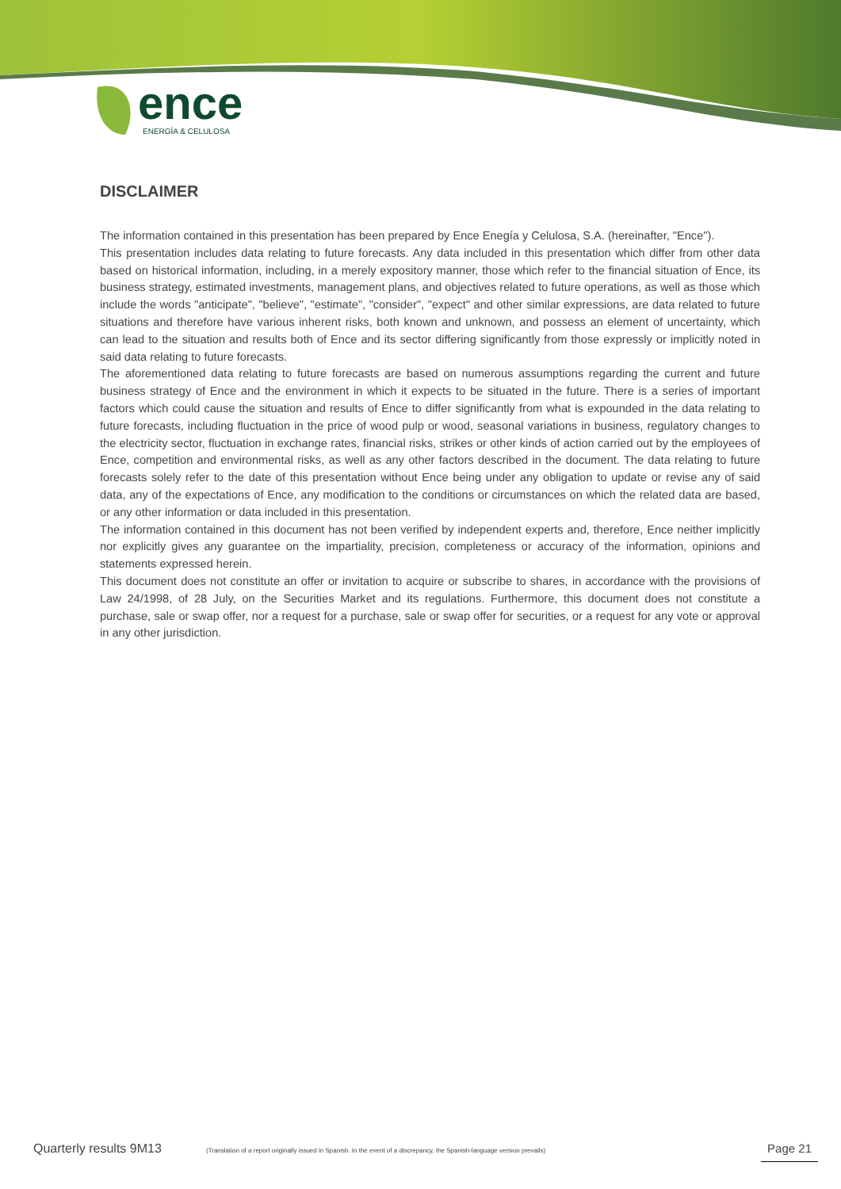ence
ENERGÍA & CELULOSA
DISCLAIMER
The information contained in this presentation has been prepared by Ence Enegía y Celulosa, S.A. (hereinafter, "Ence").
This presentation includes data relating to future forecasts. Any data included in this presentation which differ from other data based on historical information, including, in a merely expository manner, those which refer to the financial situation of Ence, its business strategy, estimated investments, management plans, and objectives related to future operations, as well as those which include the words "anticipate", "believe", "estimate", "consider", "expect" and other similar expressions, are data related to future situations and therefore have various inherent risks, both known and unknown, and possess an element of uncertainty, which can lead to the situation and results both of Ence and its sector differing significantly from those expressly or implicitly noted in said data relating to future forecasts.
The aforementioned data relating to future forecasts are based on numerous assumptions regarding the current and future business strategy of Ence and the environment in which it expects to be situated in the future. There is a series of important factors which could cause the situation and results of Ence to differ significantly from what is expounded in the data relating to future forecasts, including fluctuation in the price of wood pulp or wood, seasonal variations in business, regulatory changes to the electricity sector, fluctuation in exchange rates, financial risks, strikes or other kinds of action carried out by the employees of Ence, competition and environmental risks, as well as any other factors described in the document. The data relating to future forecasts solely refer to the date of this presentation without Ence being under any obligation to update or revise any of said data, any of the expectations of Ence, any modification to the conditions or circumstances on which the related data are based, or any other information or data included in this presentation.
The information contained in this document has not been verified by independent experts and, therefore, Ence neither implicitly nor explicitly gives any guarantee on the impartiality, precision, completeness or accuracy of the information, opinions and statements expressed herein.
This document does not constitute an offer or invitation to acquire or subscribe to shares, in accordance with the provisions of Law 24/1998, of 28 July, on the Securities Market and its regulations. Furthermore, this document does not constitute a purchase, sale or swap offer, nor a request for a purchase, sale or swap offer for securities, or a request for any vote or approval in any other jurisdiction.
Quarterly results 9M13 (Translation of a report originally issued in Spanish. In the event of a discrepancy, the Spanish-language version prevails) Page 21